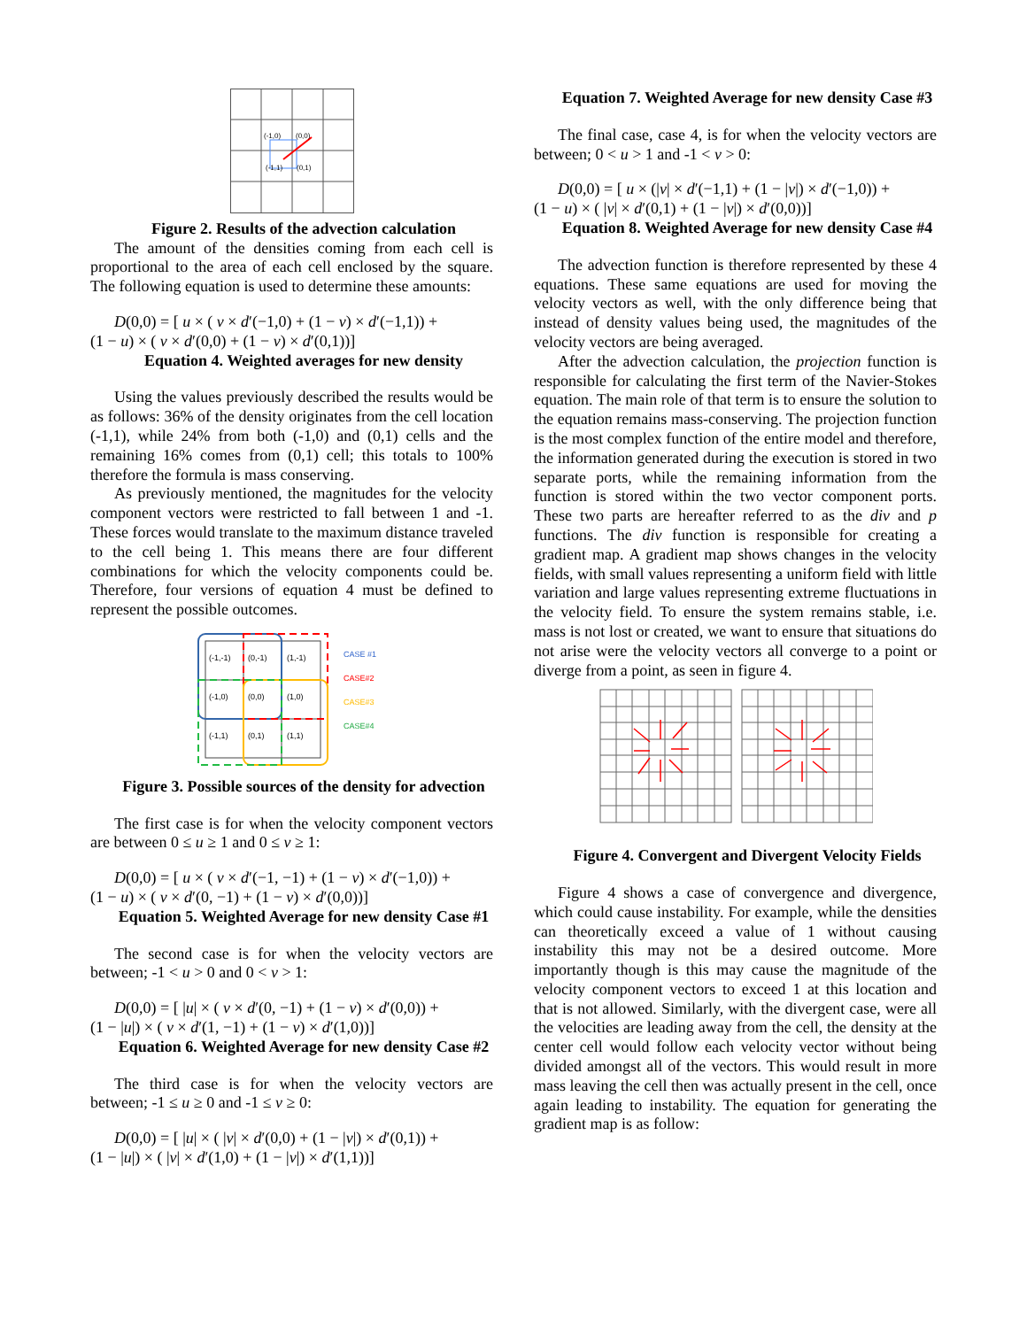(-1,0)
(0,0)
(-1,1)
(0,1)
Figure 2. Results of the advection calculation
The amount of the densities coming from each cell is proportional to the area of each cell enclosed by the square. The following equation is used to determine these amounts:
D(0,0) = [ u × ( v × d′(−1,0) + (1 − v) × d′(−1,1)) +
(1 − u) × ( v × d′(0,0) + (1 − v) × d′(0,1))]
Equation 4. Weighted averages for new density
Using the values previously described the results would be as follows: 36% of the density originates from the cell location (-1,1), while 24% from both (-1,0) and (0,1) cells and the remaining 16% comes from (0,1) cell; this totals to 100% therefore the formula is mass conserving.
As previously mentioned, the magnitudes for the velocity component vectors were restricted to fall between 1 and -1. These forces would translate to the maximum distance traveled to the cell being 1. This means there are four different combinations for which the velocity components could be. Therefore, four versions of equation 4 must be defined to represent the possible outcomes.
(-1,-1)
(0,-1)
(1,-1)
(-1,0)
(0,0)
(1,0)
(-1,1)
(0,1)
(1,1)
CASE #1
CASE#2
CASE#3
CASE#4
Figure 3. Possible sources of the density for advection
The first case is for when the velocity component vectors are between 0 ≤ u ≥ 1 and 0 ≤ v ≥ 1:
D(0,0) = [ u × ( v × d′(−1, −1) + (1 − v) × d′(−1,0)) +
(1 − u) × ( v × d′(0, −1) + (1 − v) × d′(0,0))]
Equation 5. Weighted Average for new density Case #1
The second case is for when the velocity vectors are between; -1 < u > 0 and 0 < v > 1:
D(0,0) = [ |u| × ( v × d′(0, −1) + (1 − v) × d′(0,0)) +
(1 − |u|) × ( v × d′(1, −1) + (1 − v) × d′(1,0))]
Equation 6. Weighted Average for new density Case #2
The third case is for when the velocity vectors are between; -1 ≤ u ≥ 0 and -1 ≤ v ≥ 0:
D(0,0) = [ |u| × ( |v| × d′(0,0) + (1 − |v|) × d′(0,1)) +
(1 − |u|) × ( |v| × d′(1,0) + (1 − |v|) × d′(1,1))]
Equation 7. Weighted Average for new density Case #3
The final case, case 4, is for when the velocity vectors are between; 0 < u > 1 and -1 < v > 0:
D(0,0) = [ u × (|v| × d′(−1,1) + (1 − |v|) × d′(−1,0)) +
(1 − u) × ( |v| × d′(0,1) + (1 − |v|) × d′(0,0))]
Equation 8. Weighted Average for new density Case #4
The advection function is therefore represented by these 4 equations. These same equations are used for moving the velocity vectors as well, with the only difference being that instead of density values being used, the magnitudes of the velocity vectors are being averaged.
After the advection calculation, the projection function is responsible for calculating the first term of the Navier-Stokes equation. The main role of that term is to ensure the solution to the equation remains mass-conserving. The projection function is the most complex function of the entire model and therefore, the information generated during the execution is stored in two separate ports, while the remaining information from the function is stored within the two vector component ports. These two parts are hereafter referred to as the div and p functions. The div function is responsible for creating a gradient map. A gradient map shows changes in the velocity fields, with small values representing a uniform field with little variation and large values representing extreme fluctuations in the velocity field. To ensure the system remains stable, i.e. mass is not lost or created, we want to ensure that situations do not arise were the velocity vectors all converge to a point or diverge from a point, as seen in figure 4.
Figure 4. Convergent and Divergent Velocity Fields
Figure 4 shows a case of convergence and divergence, which could cause instability. For example, while the densities can theoretically exceed a value of 1 without causing instability this may not be a desired outcome. More importantly though is this may cause the magnitude of the velocity component vectors to exceed 1 at this location and that is not allowed. Similarly, with the divergent case, were all the velocities are leading away from the cell, the density at the center cell would follow each velocity vector without being divided amongst all of the vectors. This would result in more mass leaving the cell then was actually present in the cell, once again leading to instability. The equation for generating the gradient map is as follow: